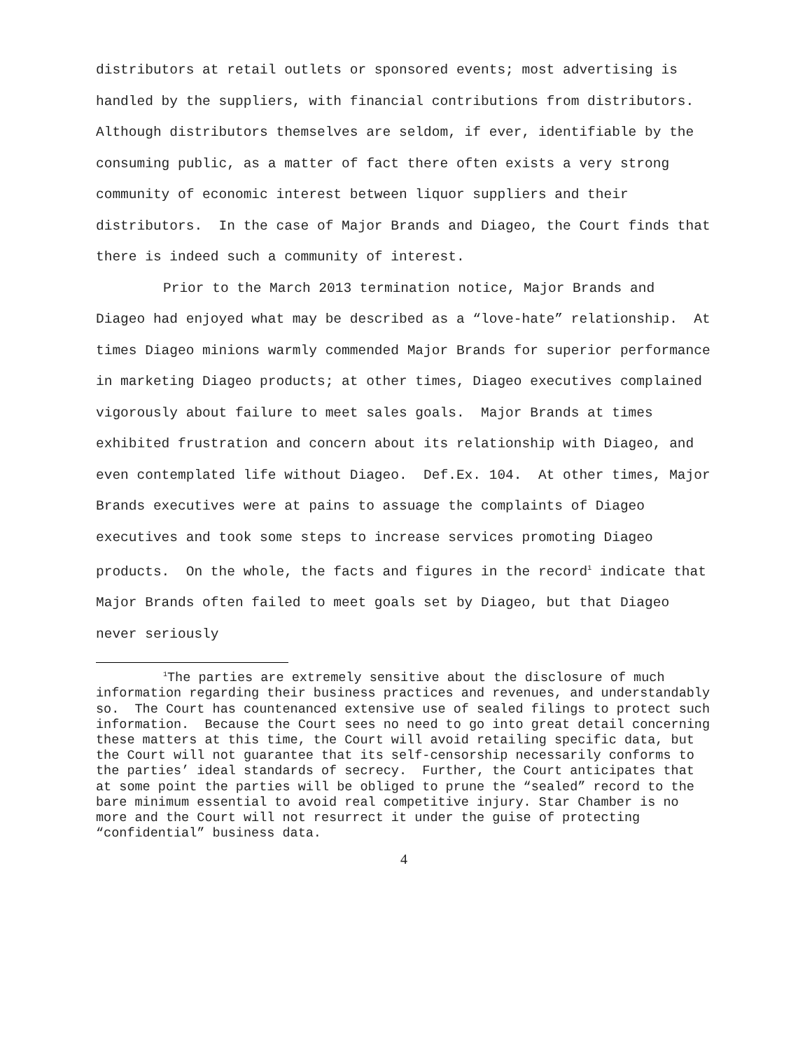distributors at retail outlets or sponsored events; most advertising is handled by the suppliers, with financial contributions from distributors. Although distributors themselves are seldom, if ever, identifiable by the consuming public, as a matter of fact there often exists a very strong community of economic interest between liquor suppliers and their distributors. In the case of Major Brands and Diageo, the Court finds that there is indeed such a community of interest.
Prior to the March 2013 termination notice, Major Brands and Diageo had enjoyed what may be described as a “love-hate” relationship. At times Diageo minions warmly commended Major Brands for superior performance in marketing Diageo products; at other times, Diageo executives complained vigorously about failure to meet sales goals. Major Brands at times exhibited frustration and concern about its relationship with Diageo, and even contemplated life without Diageo. Def.Ex. 104. At other times, Major Brands executives were at pains to assuage the complaints of Diageo executives and took some steps to increase services promoting Diageo products. On the whole, the facts and figures in the record<sup>1</sup> indicate that Major Brands often failed to meet goals set by Diageo, but that Diageo never seriously
<sup>1</sup> The parties are extremely sensitive about the disclosure of much information regarding their business practices and revenues, and understandably so. The Court has countenanced extensive use of sealed filings to protect such information. Because the Court sees no need to go into great detail concerning these matters at this time, the Court will avoid retailing specific data, but the Court will not guarantee that its self-censorship necessarily conforms to the parties’ ideal standards of secrecy. Further, the Court anticipates that at some point the parties will be obliged to prune the “sealed” record to the bare minimum essential to avoid real competitive injury. Star Chamber is no more and the Court will not resurrect it under the guise of protecting “confidential” business data.
4